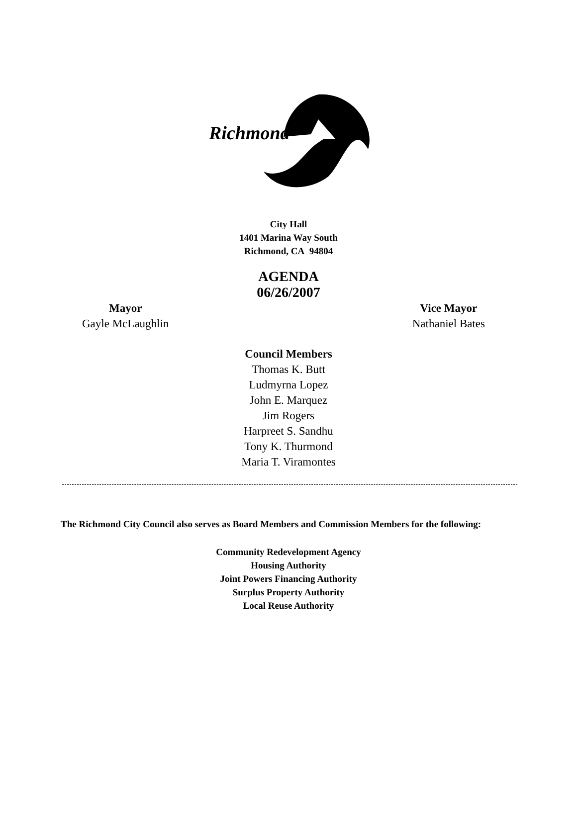Richmond
City Hall
1401 Marina Way South
Richmond, CA 94804
AGENDA
06/26/2007
Mayor
Gayle McLaughlin
Vice Mayor
Nathaniel Bates
Council Members
Thomas K. Butt
Ludmyrna Lopez
John E. Marquez
Jim Rogers
Harpreet S. Sandhu
Tony K. Thurmond
Maria T. Viramontes
The Richmond City Council also serves as Board Members and Commission Members for the following:
Community Redevelopment Agency
Housing Authority
Joint Powers Financing Authority
Surplus Property Authority
Local Reuse Authority